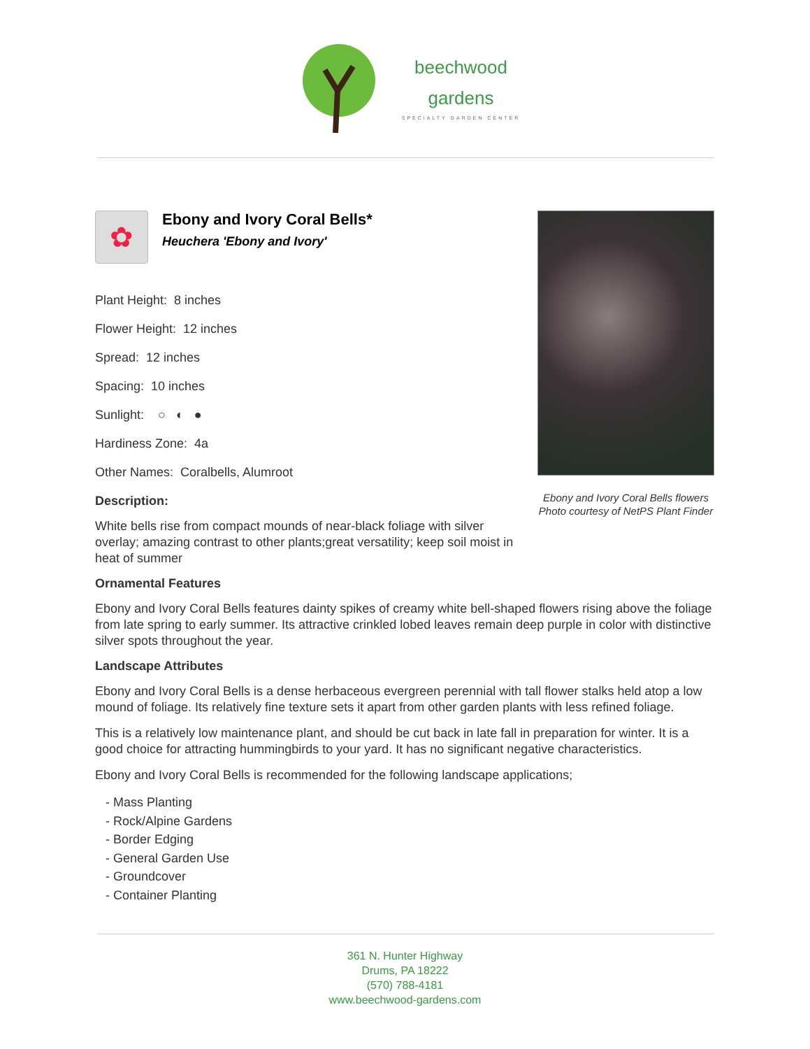beechwood
gardens
SPECIALTY GARDEN CENTER
✿
Ebony and Ivory Coral Bells*
Heuchera 'Ebony and Ivory'
Plant Height: 8 inches
Flower Height: 12 inches
Spread: 12 inches
Spacing: 10 inches
Sunlight: ○ ◐ ●
Hardiness Zone: 4a
Other Names: Coralbells, Alumroot
Description:
White bells rise from compact mounds of near-black foliage with silver overlay; amazing contrast to other plants;great versatility; keep soil moist in heat of summer
Ebony and Ivory Coral Bells flowers
Photo courtesy of NetPS Plant Finder
Ornamental Features
Ebony and Ivory Coral Bells features dainty spikes of creamy white bell-shaped flowers rising above the foliage from late spring to early summer. Its attractive crinkled lobed leaves remain deep purple in color with distinctive silver spots throughout the year.
Landscape Attributes
Ebony and Ivory Coral Bells is a dense herbaceous evergreen perennial with tall flower stalks held atop a low mound of foliage. Its relatively fine texture sets it apart from other garden plants with less refined foliage.
This is a relatively low maintenance plant, and should be cut back in late fall in preparation for winter. It is a good choice for attracting hummingbirds to your yard. It has no significant negative characteristics.
Ebony and Ivory Coral Bells is recommended for the following landscape applications;
- Mass Planting
- Rock/Alpine Gardens
- Border Edging
- General Garden Use
- Groundcover
- Container Planting
361 N. Hunter Highway
Drums, PA 18222
(570) 788-4181
www.beechwood-gardens.com